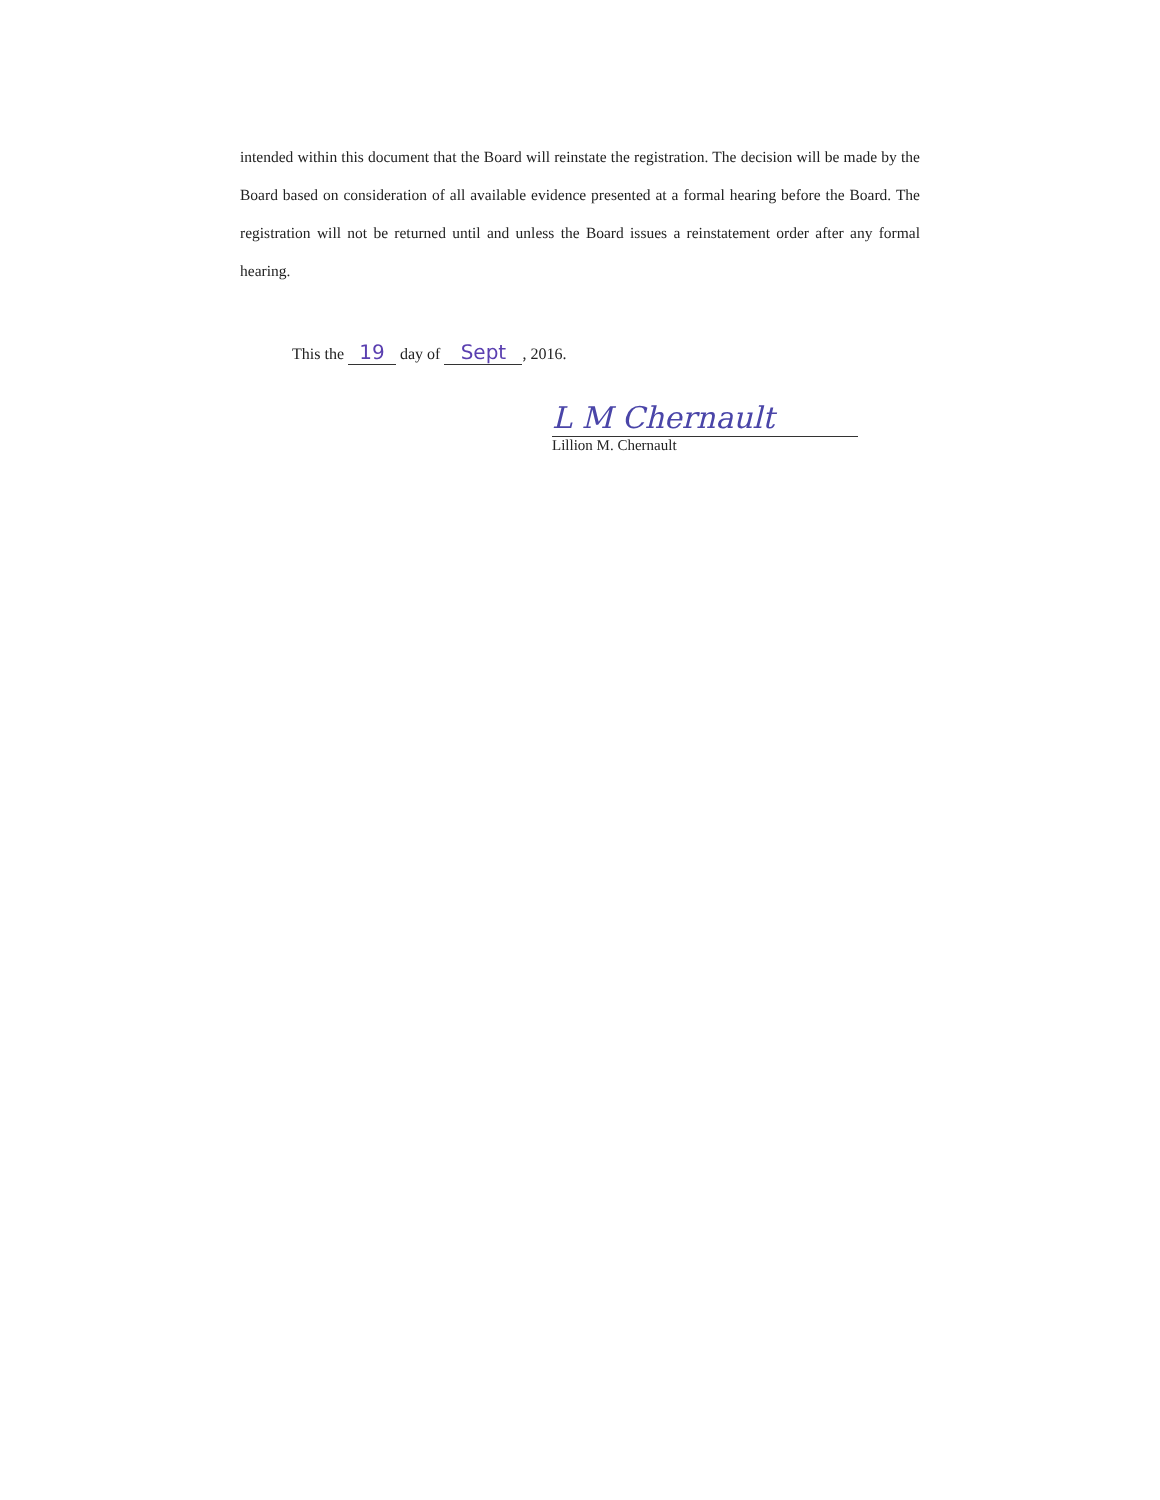intended within this document that the Board will reinstate the registration. The decision will be made by the Board based on consideration of all available evidence presented at a formal hearing before the Board. The registration will not be returned until and unless the Board issues a reinstatement order after any formal hearing.
This the 19 day of Sept, 2016.
L M Chernault
Lillion M. Chernault